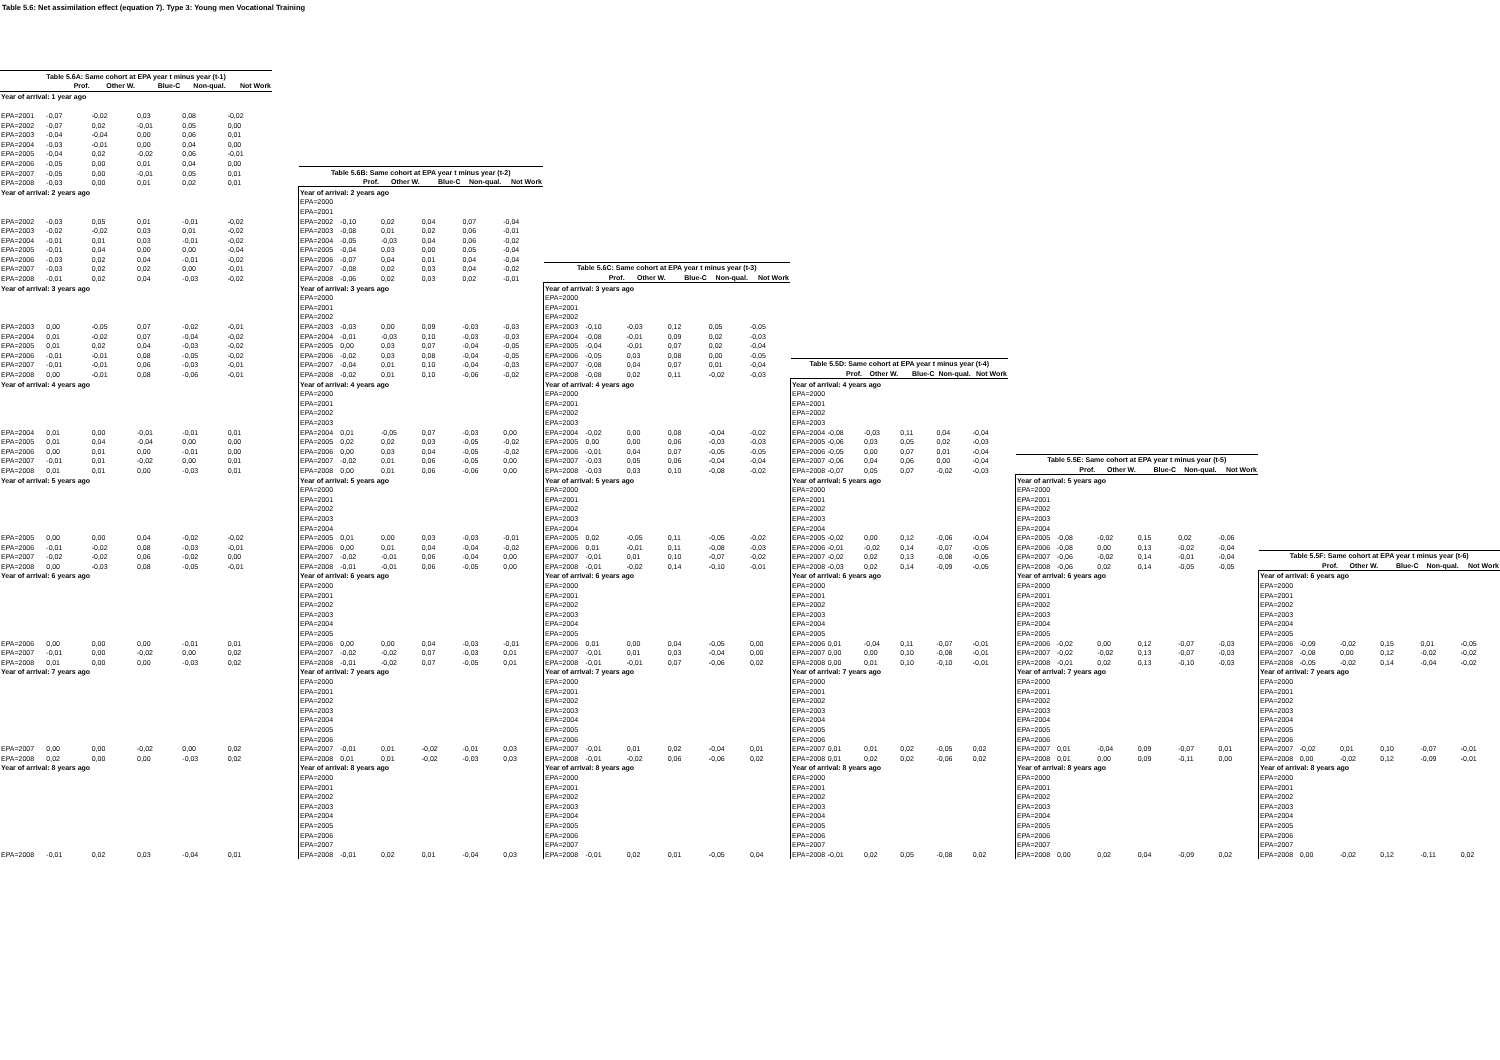Table 5.6: Net assimilation effect (equation 7). Type 3: Young men Vocational Training
| Table 5.6A: Same cohort at EPA year t minus year (t-1) | | | | | |
| --- | --- | --- | --- | --- | --- |
| | Prof. | Other W. | Blue-C | Non-qual. | Not Work |
| Year of arrival: 1 year ago | | | | | |
| EPA=2001 | -0,07 | -0,02 | 0,03 | 0,08 | -0,02 |
| EPA=2002 | -0,07 | 0,02 | -0,01 | 0,05 | 0,00 |
| EPA=2003 | -0,04 | -0,04 | 0,00 | 0,06 | 0,01 |
| EPA=2004 | -0,03 | -0,01 | 0,00 | 0,04 | 0,00 |
| EPA=2005 | -0,04 | 0,02 | -0,02 | 0,06 | -0,01 |
| EPA=2006 | -0,05 | 0,00 | 0,01 | 0,04 | 0,00 |
| EPA=2007 | -0,05 | 0,00 | -0,01 | 0,05 | 0,01 |
| EPA=2008 | -0,03 | 0,00 | 0,01 | 0,02 | 0,01 |
| Year of arrival: 2 years ago | | | | | |
| EPA=2002 | -0,03 | 0,05 | 0,01 | -0,01 | -0,02 |
| EPA=2003 | -0,02 | -0,02 | 0,03 | 0,01 | -0,02 |
| EPA=2004 | -0,01 | 0,01 | 0,03 | -0,01 | -0,02 |
| EPA=2005 | -0,01 | 0,04 | 0,00 | 0,00 | -0,04 |
| EPA=2006 | -0,03 | 0,02 | 0,04 | -0,01 | -0,02 |
| EPA=2007 | -0,03 | 0,02 | 0,02 | 0,00 | -0,01 |
| EPA=2008 | -0,01 | 0,02 | 0,04 | -0,03 | -0,02 |
| Year of arrival: 3 years ago | | | | | |
| EPA=2003 | 0,00 | -0,05 | 0,07 | -0,02 | -0,01 |
| EPA=2004 | 0,01 | -0,02 | 0,07 | -0,04 | -0,02 |
| EPA=2005 | 0,01 | 0,02 | 0,04 | -0,03 | -0,02 |
| EPA=2006 | -0,01 | -0,01 | 0,08 | -0,05 | -0,02 |
| EPA=2007 | -0,01 | -0,01 | 0,06 | -0,03 | -0,01 |
| EPA=2008 | 0,00 | -0,01 | 0,08 | -0,06 | -0,01 |
| Year of arrival: 4 years ago | | | | | |
| EPA=2004 | 0,01 | 0,00 | -0,01 | -0,01 | 0,01 |
| EPA=2005 | 0,01 | 0,04 | -0,04 | 0,00 | 0,00 |
| EPA=2006 | 0,00 | 0,01 | 0,00 | -0,01 | 0,00 |
| EPA=2007 | -0,01 | 0,01 | -0,02 | 0,00 | 0,01 |
| EPA=2008 | 0,01 | 0,01 | 0,00 | -0,03 | 0,01 |
| Year of arrival: 5 years ago | | | | | |
| EPA=2005 | 0,00 | 0,00 | 0,04 | -0,02 | -0,02 |
| EPA=2006 | -0,01 | -0,02 | 0,08 | -0,03 | -0,01 |
| EPA=2007 | -0,02 | -0,02 | 0,06 | -0,02 | 0,00 |
| EPA=2008 | 0,00 | -0,03 | 0,08 | -0,05 | -0,01 |
| Year of arrival: 6 years ago | | | | | |
| EPA=2006 | 0,00 | 0,00 | 0,00 | -0,01 | 0,01 |
| EPA=2007 | -0,01 | 0,00 | -0,02 | 0,00 | 0,02 |
| EPA=2008 | 0,01 | 0,00 | 0,00 | -0,03 | 0,02 |
| Year of arrival: 7 years ago | | | | | |
| EPA=2007 | 0,00 | 0,00 | -0,02 | 0,00 | 0,02 |
| EPA=2008 | 0,02 | 0,00 | 0,00 | -0,03 | 0,02 |
| Year of arrival: 8 years ago | | | | | |
| EPA=2008 | -0,01 | 0,02 | 0,03 | -0,04 | 0,01 |
| Table 5.6B: Same cohort at EPA year t minus year (t-2) | | | | | |
| --- | --- | --- | --- | --- | --- |
| | Prof. | Other W. | Blue-C | Non-qual. | Not Work |
| Year of arrival: 2 years ago | | | | | |
| EPA=2000 | | | | | |
| EPA=2001 | | | | | |
| EPA=2002 | -0,10 | 0,02 | 0,04 | 0,07 | -0,04 |
| EPA=2003 | -0,08 | 0,01 | 0,02 | 0,06 | -0,01 |
| EPA=2004 | -0,05 | -0,03 | 0,04 | 0,06 | -0,02 |
| EPA=2005 | -0,04 | 0,03 | 0,00 | 0,05 | -0,04 |
| EPA=2006 | -0,07 | 0,04 | 0,01 | 0,04 | -0,04 |
| EPA=2007 | -0,08 | 0,02 | 0,03 | 0,04 | -0,02 |
| EPA=2008 | -0,06 | 0,02 | 0,03 | 0,02 | -0,01 |
| Year of arrival: 3 years ago | | | | | |
| EPA=2000 | | | | | |
| EPA=2001 | | | | | |
| EPA=2002 | | | | | |
| EPA=2003 | -0,03 | 0,00 | 0,09 | -0,03 | -0,03 |
| EPA=2004 | -0,01 | -0,03 | 0,10 | -0,03 | -0,03 |
| EPA=2005 | 0,00 | 0,03 | 0,07 | -0,04 | -0,05 |
| EPA=2006 | -0,02 | 0,03 | 0,08 | -0,04 | -0,05 |
| EPA=2007 | -0,04 | 0,01 | 0,10 | -0,04 | -0,03 |
| EPA=2008 | -0,02 | 0,01 | 0,10 | -0,06 | -0,02 |
| Year of arrival: 4 years ago | | | | | |
| EPA=2000 | | | | | |
| EPA=2001 | | | | | |
| EPA=2002 | | | | | |
| EPA=2003 | | | | | |
| EPA=2004 | 0,01 | -0,05 | 0,07 | -0,03 | 0,00 |
| EPA=2005 | 0,02 | 0,02 | 0,03 | -0,05 | -0,02 |
| EPA=2006 | 0,00 | 0,03 | 0,04 | -0,05 | -0,02 |
| EPA=2007 | -0,02 | 0,01 | 0,06 | -0,05 | 0,00 |
| EPA=2008 | 0,00 | 0,01 | 0,06 | -0,06 | 0,00 |
| Year of arrival: 5 years ago | | | | | |
| EPA=2000 | | | | | |
| EPA=2001 | | | | | |
| EPA=2002 | | | | | |
| EPA=2003 | | | | | |
| EPA=2004 | | | | | |
| EPA=2005 | 0,01 | 0,00 | 0,03 | -0,03 | -0,01 |
| EPA=2006 | 0,00 | 0,01 | 0,04 | -0,04 | -0,02 |
| EPA=2007 | -0,02 | -0,01 | 0,06 | -0,04 | 0,00 |
| EPA=2008 | -0,01 | -0,01 | 0,06 | -0,05 | 0,00 |
| Year of arrival: 6 years ago | | | | | |
| EPA=2000 | | | | | |
| EPA=2001 | | | | | |
| EPA=2002 | | | | | |
| EPA=2003 | | | | | |
| EPA=2004 | | | | | |
| EPA=2005 | | | | | |
| EPA=2006 | 0,00 | 0,00 | 0,04 | -0,03 | -0,01 |
| EPA=2007 | -0,02 | -0,02 | 0,07 | -0,03 | 0,01 |
| EPA=2008 | -0,01 | -0,02 | 0,07 | -0,05 | 0,01 |
| Year of arrival: 7 years ago | | | | | |
| EPA=2000 | | | | | |
| EPA=2001 | | | | | |
| EPA=2002 | | | | | |
| EPA=2003 | | | | | |
| EPA=2004 | | | | | |
| EPA=2005 | | | | | |
| EPA=2006 | | | | | |
| EPA=2007 | -0,01 | 0,01 | -0,02 | -0,01 | 0,03 |
| EPA=2008 | 0,01 | 0,01 | -0,02 | -0,03 | 0,03 |
| Year of arrival: 8 years ago | | | | | |
| EPA=2000 | | | | | |
| EPA=2001 | | | | | |
| EPA=2002 | | | | | |
| EPA=2003 | | | | | |
| EPA=2004 | | | | | |
| EPA=2005 | | | | | |
| EPA=2006 | | | | | |
| EPA=2007 | | | | | |
| EPA=2008 | -0,01 | 0,02 | 0,01 | -0,04 | 0,03 |
| Table 5.6C: Same cohort at EPA year t minus year (t-3) | | | | | |
| --- | --- | --- | --- | --- | --- |
| | Prof. | Other W. | Blue-C | Non-qual. | Not Work |
| Year of arrival: 3 years ago | | | | | |
| EPA=2000 | | | | | |
| EPA=2001 | | | | | |
| EPA=2002 | | | | | |
| EPA=2003 | -0,10 | -0,03 | 0,12 | 0,05 | -0,05 |
| EPA=2004 | -0,08 | -0,01 | 0,09 | 0,02 | -0,03 |
| EPA=2005 | -0,04 | -0,01 | 0,07 | 0,02 | -0,04 |
| EPA=2006 | -0,05 | 0,03 | 0,08 | 0,00 | -0,05 |
| EPA=2007 | -0,08 | 0,04 | 0,07 | 0,01 | -0,04 |
| EPA=2008 | -0,08 | 0,02 | 0,11 | -0,02 | -0,03 |
| Year of arrival: 4 years ago | | | | | |
| EPA=2000 | | | | | |
| EPA=2001 | | | | | |
| EPA=2002 | | | | | |
| EPA=2003 | | | | | |
| EPA=2004 | -0,02 | 0,00 | 0,08 | -0,04 | -0,02 |
| EPA=2005 | 0,00 | 0,00 | 0,06 | -0,03 | -0,03 |
| EPA=2006 | -0,01 | 0,04 | 0,07 | -0,05 | -0,05 |
| EPA=2007 | -0,03 | 0,05 | 0,06 | -0,04 | -0,04 |
| EPA=2008 | -0,03 | 0,03 | 0,10 | -0,08 | -0,02 |
| Year of arrival: 5 years ago | | | | | |
| EPA=2000 | | | | | |
| EPA=2001 | | | | | |
| EPA=2002 | | | | | |
| EPA=2003 | | | | | |
| EPA=2004 | | | | | |
| EPA=2005 | 0,02 | -0,05 | 0,11 | -0,05 | -0,02 |
| EPA=2006 | 0,01 | -0,01 | 0,11 | -0,08 | -0,03 |
| EPA=2007 | -0,01 | 0,01 | 0,10 | -0,07 | -0,02 |
| EPA=2008 | -0,01 | -0,02 | 0,14 | -0,10 | -0,01 |
| Year of arrival: 6 years ago | | | | | |
| EPA=2000 | | | | | |
| EPA=2001 | | | | | |
| EPA=2002 | | | | | |
| EPA=2003 | | | | | |
| EPA=2004 | | | | | |
| EPA=2005 | | | | | |
| EPA=2006 | 0,01 | 0,00 | 0,04 | -0,05 | 0,00 |
| EPA=2007 | -0,01 | 0,01 | 0,03 | -0,04 | 0,00 |
| EPA=2008 | -0,01 | -0,01 | 0,07 | -0,06 | 0,02 |
| Year of arrival: 7 years ago | | | | | |
| EPA=2000 | | | | | |
| EPA=2001 | | | | | |
| EPA=2002 | | | | | |
| EPA=2003 | | | | | |
| EPA=2004 | | | | | |
| EPA=2005 | | | | | |
| EPA=2006 | | | | | |
| EPA=2007 | -0,01 | 0,01 | 0,02 | -0,04 | 0,01 |
| EPA=2008 | -0,01 | -0,02 | 0,06 | -0,06 | 0,02 |
| Year of arrival: 8 years ago | | | | | |
| EPA=2000 | | | | | |
| EPA=2001 | | | | | |
| EPA=2002 | | | | | |
| EPA=2003 | | | | | |
| EPA=2004 | | | | | |
| EPA=2005 | | | | | |
| EPA=2006 | | | | | |
| EPA=2007 | | | | | |
| EPA=2008 | -0,01 | 0,02 | 0,01 | -0,05 | 0,04 |
| Table 5.5D: Same cohort at EPA year t minus year (t-4) | | | | | |
| --- | --- | --- | --- | --- | --- |
| | Prof. | Other W. | Blue-C | Non-qual. | Not Work |
| Year of arrival: 4 years ago | | | | | |
| EPA=2000 | | | | | |
| EPA=2001 | | | | | |
| EPA=2002 | | | | | |
| EPA=2003 | | | | | |
| EPA=2004 | -0,08 | -0,03 | 0,11 | 0,04 | -0,04 |
| EPA=2005 | -0,06 | 0,03 | 0,05 | 0,02 | -0,03 |
| EPA=2006 | -0,05 | 0,00 | 0,07 | 0,01 | -0,04 |
| EPA=2007 | -0,06 | 0,04 | 0,06 | 0,00 | -0,04 |
| EPA=2008 | -0,07 | 0,05 | 0,07 | -0,02 | -0,03 |
| Year of arrival: 5 years ago | | | | | |
| EPA=2000 | | | | | |
| EPA=2001 | | | | | |
| EPA=2002 | | | | | |
| EPA=2003 | | | | | |
| EPA=2004 | | | | | |
| EPA=2005 | -0,02 | 0,00 | 0,12 | -0,06 | -0,04 |
| EPA=2006 | -0,01 | -0,02 | 0,14 | -0,07 | -0,05 |
| EPA=2007 | -0,02 | 0,02 | 0,13 | -0,08 | -0,05 |
| EPA=2008 | -0,03 | 0,02 | 0,14 | -0,09 | -0,05 |
| Year of arrival: 6 years ago | | | | | |
| EPA=2000 | | | | | |
| EPA=2001 | | | | | |
| EPA=2002 | | | | | |
| EPA=2003 | | | | | |
| EPA=2004 | | | | | |
| EPA=2005 | | | | | |
| EPA=2006 | 0,01 | -0,04 | 0,11 | -0,07 | -0,01 |
| EPA=2007 | 0,00 | 0,00 | 0,10 | -0,08 | -0,01 |
| EPA=2008 | 0,00 | 0,01 | 0,10 | -0,10 | -0,01 |
| Year of arrival: 7 years ago | | | | | |
| EPA=2000 | | | | | |
| EPA=2001 | | | | | |
| EPA=2002 | | | | | |
| EPA=2003 | | | | | |
| EPA=2004 | | | | | |
| EPA=2005 | | | | | |
| EPA=2006 | | | | | |
| EPA=2007 | 0,01 | 0,01 | 0,02 | -0,05 | 0,02 |
| EPA=2008 | 0,01 | 0,02 | 0,02 | -0,06 | 0,02 |
| Year of arrival: 8 years ago | | | | | |
| EPA=2000 | | | | | |
| EPA=2001 | | | | | |
| EPA=2002 | | | | | |
| EPA=2003 | | | | | |
| EPA=2004 | | | | | |
| EPA=2005 | | | | | |
| EPA=2006 | | | | | |
| EPA=2007 | | | | | |
| EPA=2008 | -0,01 | 0,02 | 0,05 | -0,08 | 0,02 |
| Table 5.5E: Same cohort at EPA year t minus year (t-5) | | | | | |
| --- | --- | --- | --- | --- | --- |
| | Prof. | Other W. | Blue-C | Non-qual. | Not Work |
| Year of arrival: 5 years ago | | | | | |
| EPA=2000 | | | | | |
| EPA=2001 | | | | | |
| EPA=2002 | | | | | |
| EPA=2003 | | | | | |
| EPA=2004 | | | | | |
| EPA=2005 | -0,08 | -0,02 | 0,15 | 0,02 | -0,06 |
| EPA=2006 | -0,08 | 0,00 | 0,13 | -0,02 | -0,04 |
| EPA=2007 | -0,06 | -0,02 | 0,14 | -0,01 | -0,04 |
| EPA=2008 | -0,06 | 0,02 | 0,14 | -0,05 | -0,05 |
| Year of arrival: 6 years ago | | | | | |
| EPA=2000 | | | | | |
| EPA=2001 | | | | | |
| EPA=2002 | | | | | |
| EPA=2003 | | | | | |
| EPA=2004 | | | | | |
| EPA=2005 | | | | | |
| EPA=2006 | -0,02 | 0,00 | 0,12 | -0,07 | -0,03 |
| EPA=2007 | -0,02 | -0,02 | 0,13 | -0,07 | -0,03 |
| EPA=2008 | -0,01 | 0,02 | 0,13 | -0,10 | -0,03 |
| Year of arrival: 7 years ago | | | | | |
| EPA=2000 | | | | | |
| EPA=2001 | | | | | |
| EPA=2002 | | | | | |
| EPA=2003 | | | | | |
| EPA=2004 | | | | | |
| EPA=2005 | | | | | |
| EPA=2006 | | | | | |
| EPA=2007 | 0,01 | -0,04 | 0,09 | -0,07 | 0,01 |
| EPA=2008 | 0,01 | 0,00 | 0,09 | -0,11 | 0,00 |
| Year of arrival: 8 years ago | | | | | |
| EPA=2000 | | | | | |
| EPA=2001 | | | | | |
| EPA=2002 | | | | | |
| EPA=2003 | | | | | |
| EPA=2004 | | | | | |
| EPA=2005 | | | | | |
| EPA=2006 | | | | | |
| EPA=2007 | | | | | |
| EPA=2008 | 0,00 | 0,02 | 0,04 | -0,09 | 0,02 |
| Table 5.5F: Same cohort at EPA year t minus year (t-6) | | | | | |
| --- | --- | --- | --- | --- | --- |
| | Prof. | Other W. | Blue-C | Non-qual. | Not Work |
| Year of arrival: 6 years ago | | | | | |
| EPA=2000 | | | | | |
| EPA=2001 | | | | | |
| EPA=2002 | | | | | |
| EPA=2003 | | | | | |
| EPA=2004 | | | | | |
| EPA=2005 | | | | | |
| EPA=2006 | -0,09 | -0,02 | 0,15 | 0,01 | -0,05 |
| EPA=2007 | -0,08 | 0,00 | 0,12 | -0,02 | -0,02 |
| EPA=2008 | -0,05 | -0,02 | 0,14 | -0,04 | -0,02 |
| Year of arrival: 7 years ago | | | | | |
| EPA=2000 | | | | | |
| EPA=2001 | | | | | |
| EPA=2002 | | | | | |
| EPA=2003 | | | | | |
| EPA=2004 | | | | | |
| EPA=2005 | | | | | |
| EPA=2006 | | | | | |
| EPA=2007 | -0,02 | 0,01 | 0,10 | -0,07 | -0,01 |
| EPA=2008 | 0,00 | -0,02 | 0,12 | -0,09 | -0,01 |
| Year of arrival: 8 years ago | | | | | |
| EPA=2000 | | | | | |
| EPA=2001 | | | | | |
| EPA=2002 | | | | | |
| EPA=2003 | | | | | |
| EPA=2004 | | | | | |
| EPA=2005 | | | | | |
| EPA=2006 | | | | | |
| EPA=2007 | | | | | |
| EPA=2008 | 0,00 | -0,02 | 0,12 | -0,11 | 0,02 |